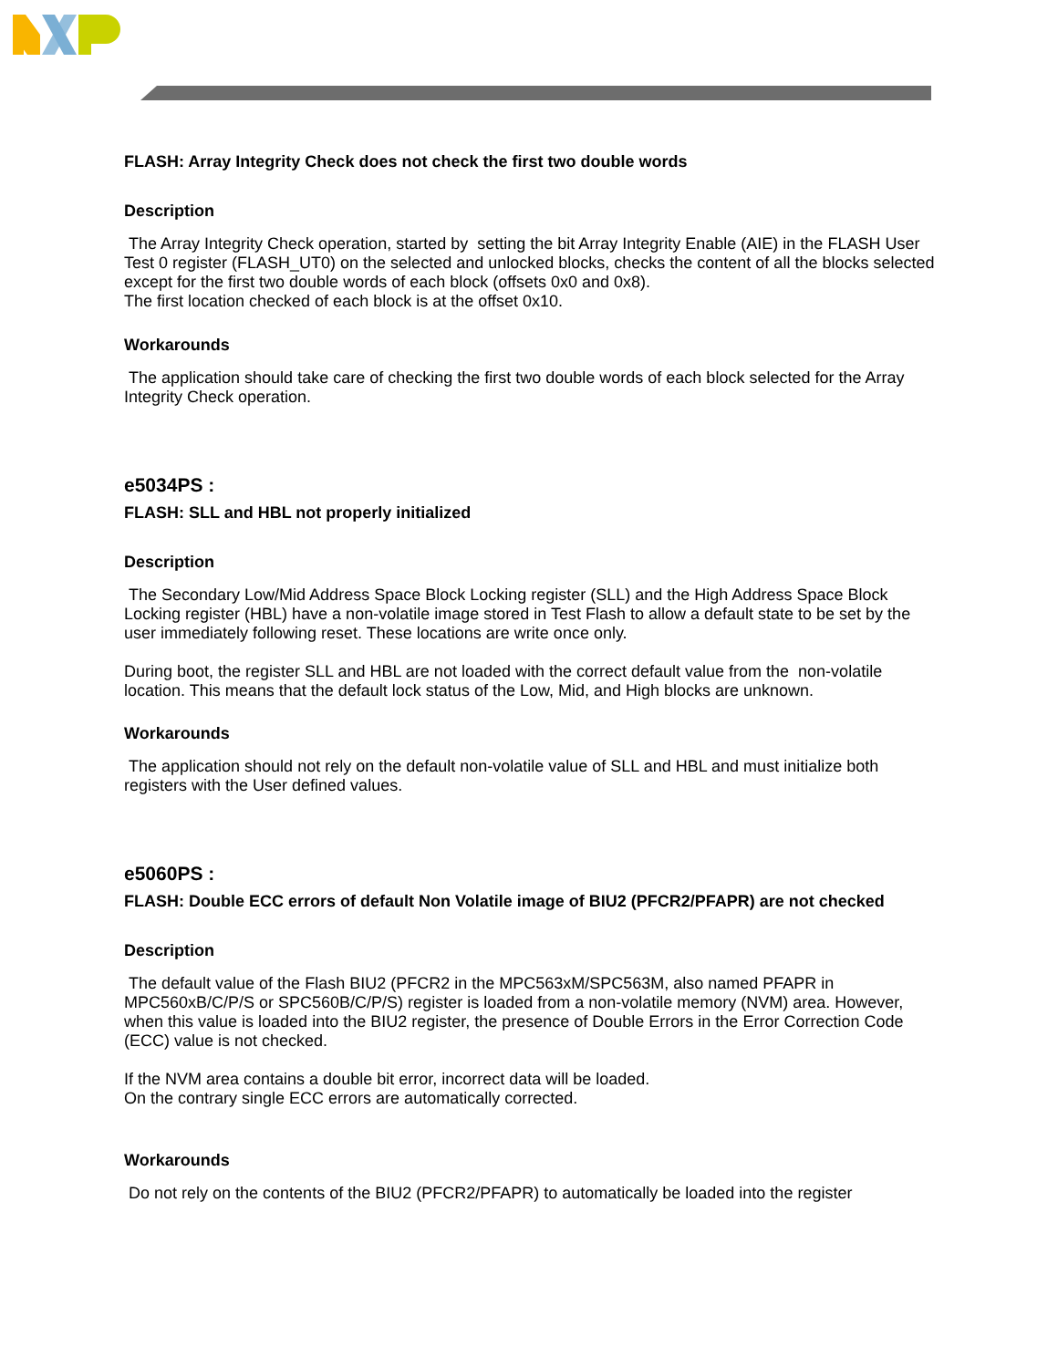FLASH: Array Integrity Check does not check the first two double words
Description
The Array Integrity Check operation, started by setting the bit Array Integrity Enable (AIE) in the FLASH User Test 0 register (FLASH_UT0) on the selected and unlocked blocks, checks the content of all the blocks selected except for the first two double words of each block (offsets 0x0 and 0x8).
The first location checked of each block is at the offset 0x10.
Workarounds
The application should take care of checking the first two double words of each block selected for the Array Integrity Check operation.
e5034PS :
FLASH: SLL and HBL not properly initialized
Description
The Secondary Low/Mid Address Space Block Locking register (SLL) and the High Address Space Block Locking register (HBL) have a non-volatile image stored in Test Flash to allow a default state to be set by the user immediately following reset. These locations are write once only.
During boot, the register SLL and HBL are not loaded with the correct default value from the non-volatile location. This means that the default lock status of the Low, Mid, and High blocks are unknown.
Workarounds
The application should not rely on the default non-volatile value of SLL and HBL and must initialize both registers with the User defined values.
e5060PS :
FLASH: Double ECC errors of default Non Volatile image of BIU2 (PFCR2/PFAPR) are not checked
Description
The default value of the Flash BIU2 (PFCR2 in the MPC563xM/SPC563M, also named PFAPR in MPC560xB/C/P/S or SPC560B/C/P/S) register is loaded from a non-volatile memory (NVM) area. However, when this value is loaded into the BIU2 register, the presence of Double Errors in the Error Correction Code (ECC) value is not checked.
If the NVM area contains a double bit error, incorrect data will be loaded.
On the contrary single ECC errors are automatically corrected.
Workarounds
Do not rely on the contents of the BIU2 (PFCR2/PFAPR) to automatically be loaded into the register